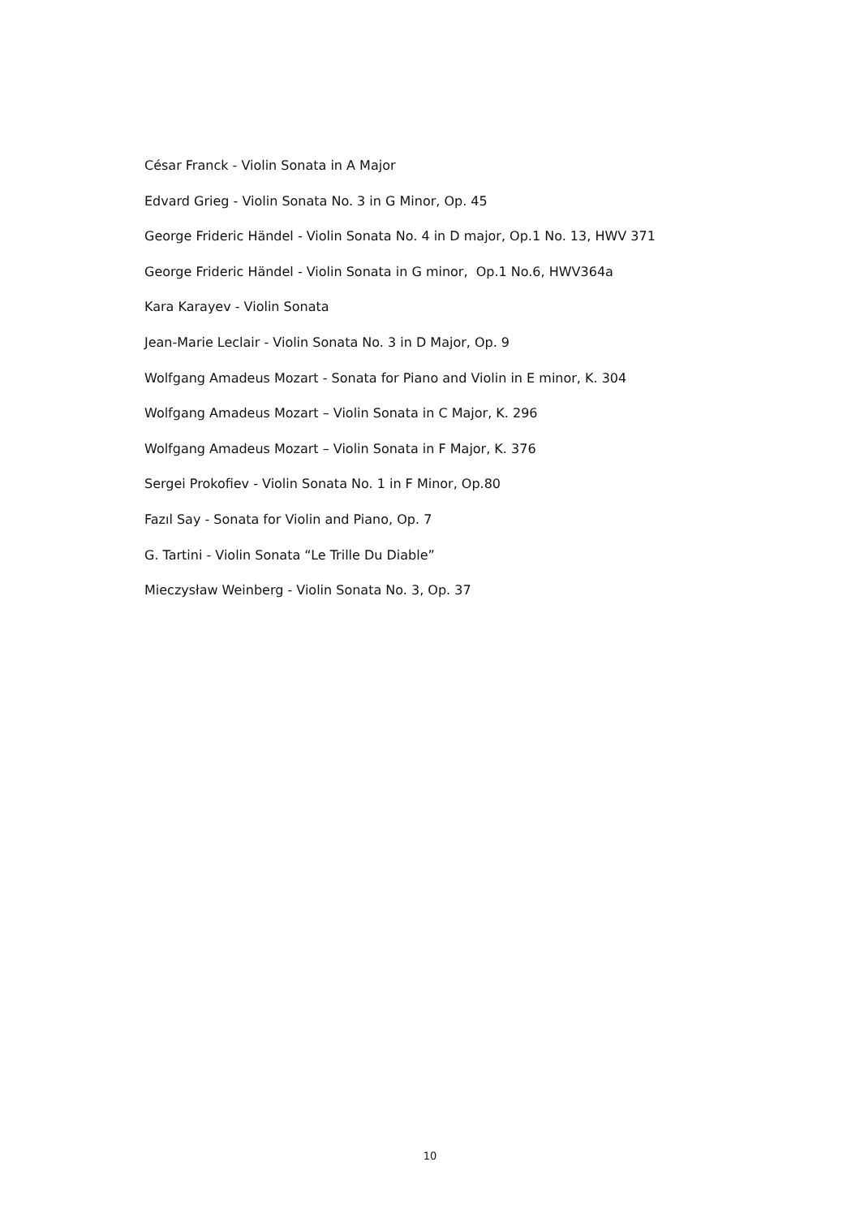César Franck - Violin Sonata in A Major
Edvard Grieg - Violin Sonata No. 3 in G Minor, Op. 45
George Frideric Händel - Violin Sonata No. 4 in D major, Op.1 No. 13, HWV 371
George Frideric Händel - Violin Sonata in G minor, Op.1 No.6, HWV364a
Kara Karayev - Violin Sonata
Jean-Marie Leclair - Violin Sonata No. 3 in D Major, Op. 9
Wolfgang Amadeus Mozart - Sonata for Piano and Violin in E minor, K. 304
Wolfgang Amadeus Mozart – Violin Sonata in C Major, K. 296
Wolfgang Amadeus Mozart – Violin Sonata in F Major, K. 376
Sergei Prokofiev - Violin Sonata No. 1 in F Minor, Op.80
Fazıl Say - Sonata for Violin and Piano, Op. 7
G. Tartini - Violin Sonata “Le Trille Du Diable”
Mieczysław Weinberg - Violin Sonata No. 3, Op. 37
10